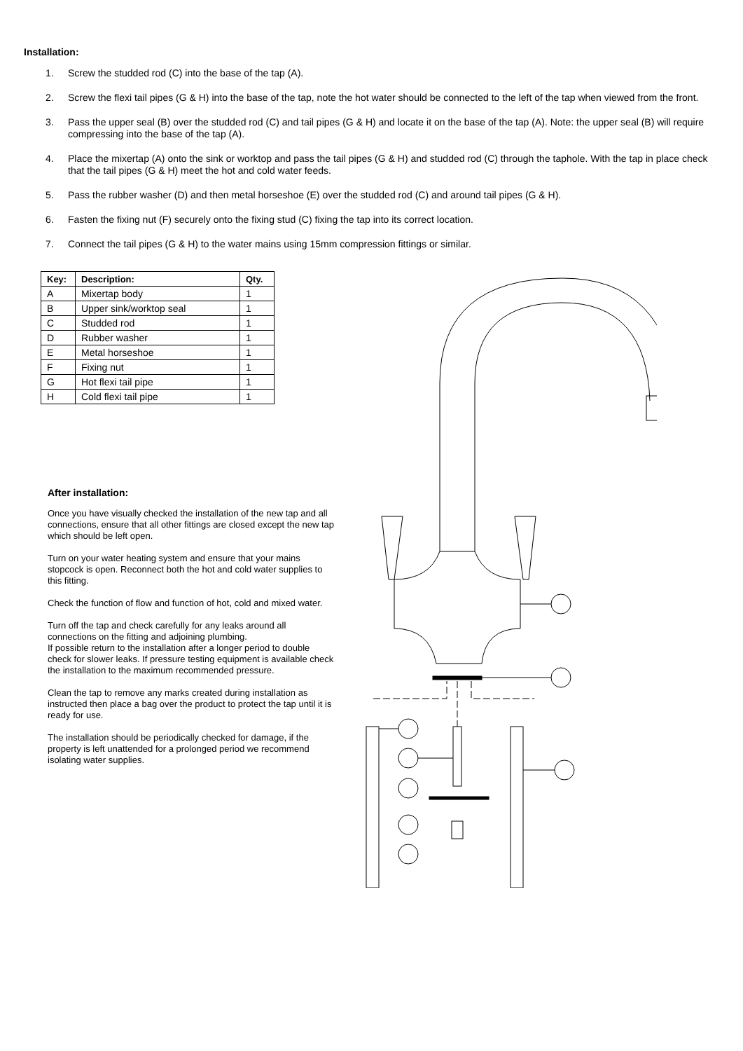Installation:
1. Screw the studded rod (C) into the base of the tap (A).
2. Screw the flexi tail pipes (G & H) into the base of the tap, note the hot water should be connected to the left of the tap when viewed from the front.
3. Pass the upper seal (B) over the studded rod (C) and tail pipes (G & H) and locate it on the base of the tap (A). Note: the upper seal (B) will require compressing into the base of the tap (A).
4. Place the mixertap (A) onto the sink or worktop and pass the tail pipes (G & H) and studded rod (C) through the taphole. With the tap in place check that the tail pipes (G & H) meet the hot and cold water feeds.
5. Pass the rubber washer (D) and then metal horseshoe (E) over the studded rod (C) and around tail pipes (G & H).
6. Fasten the fixing nut (F) securely onto the fixing stud (C) fixing the tap into its correct location.
7. Connect the tail pipes (G & H) to the water mains using 15mm compression fittings or similar.
| Key: | Description: | Qty. |
| --- | --- | --- |
| A | Mixertap body | 1 |
| B | Upper sink/worktop seal | 1 |
| C | Studded rod | 1 |
| D | Rubber washer | 1 |
| E | Metal horseshoe | 1 |
| F | Fixing nut | 1 |
| G | Hot flexi tail pipe | 1 |
| H | Cold flexi tail pipe | 1 |
After installation:
Once you have visually checked the installation of the new tap and all connections, ensure that all other fittings are closed except the new tap which should be left open.
Turn on your water heating system and ensure that your mains stopcock is open. Reconnect both the hot and cold water supplies to this fitting.
Check the function of flow and function of hot, cold and mixed water.
Turn off the tap and check carefully for any leaks around all connections on the fitting and adjoining plumbing.
If possible return to the installation after a longer period to double check for slower leaks. If pressure testing equipment is available check the installation to the maximum recommended pressure.
Clean the tap to remove any marks created during installation as instructed then place a bag over the product to protect the tap until it is ready for use.
The installation should be periodically checked for damage, if the property is left unattended for a prolonged period we recommend isolating water supplies.